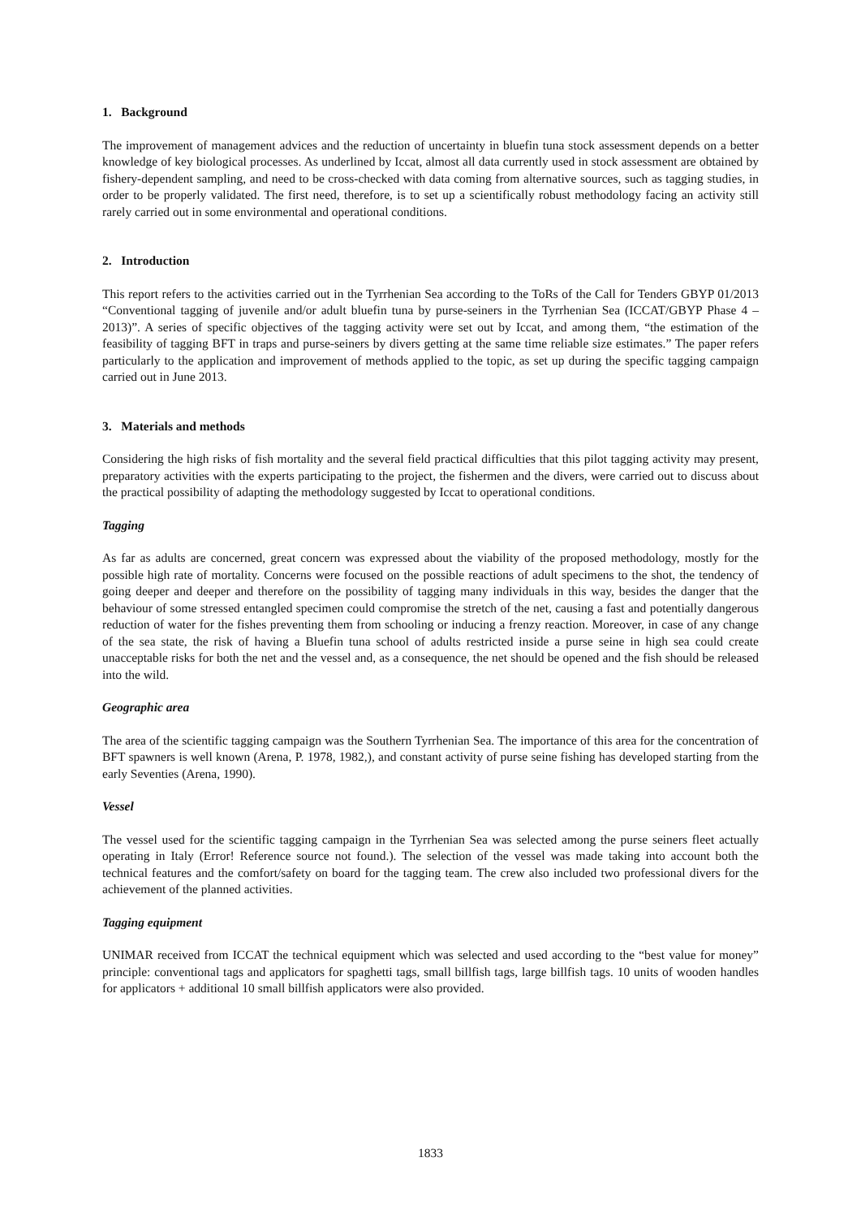1. Background
The improvement of management advices and the reduction of uncertainty in bluefin tuna stock assessment depends on a better knowledge of key biological processes. As underlined by Iccat, almost all data currently used in stock assessment are obtained by fishery-dependent sampling, and need to be cross-checked with data coming from alternative sources, such as tagging studies, in order to be properly validated. The first need, therefore, is to set up a scientifically robust methodology facing an activity still rarely carried out in some environmental and operational conditions.
2. Introduction
This report refers to the activities carried out in the Tyrrhenian Sea according to the ToRs of the Call for Tenders GBYP 01/2013 “Conventional tagging of juvenile and/or adult bluefin tuna by purse-seiners in the Tyrrhenian Sea (ICCAT/GBYP Phase 4 – 2013)”. A series of specific objectives of the tagging activity were set out by Iccat, and among them, “the estimation of the feasibility of tagging BFT in traps and purse-seiners by divers getting at the same time reliable size estimates.” The paper refers particularly to the application and improvement of methods applied to the topic, as set up during the specific tagging campaign carried out in June 2013.
3. Materials and methods
Considering the high risks of fish mortality and the several field practical difficulties that this pilot tagging activity may present, preparatory activities with the experts participating to the project, the fishermen and the divers, were carried out to discuss about the practical possibility of adapting the methodology suggested by Iccat to operational conditions.
Tagging
As far as adults are concerned, great concern was expressed about the viability of the proposed methodology, mostly for the possible high rate of mortality. Concerns were focused on the possible reactions of adult specimens to the shot, the tendency of going deeper and deeper and therefore on the possibility of tagging many individuals in this way, besides the danger that the behaviour of some stressed entangled specimen could compromise the stretch of the net, causing a fast and potentially dangerous reduction of water for the fishes preventing them from schooling or inducing a frenzy reaction. Moreover, in case of any change of the sea state, the risk of having a Bluefin tuna school of adults restricted inside a purse seine in high sea could create unacceptable risks for both the net and the vessel and, as a consequence, the net should be opened and the fish should be released into the wild.
Geographic area
The area of the scientific tagging campaign was the Southern Tyrrhenian Sea. The importance of this area for the concentration of BFT spawners is well known (Arena, P. 1978, 1982,), and constant activity of purse seine fishing has developed starting from the early Seventies (Arena, 1990).
Vessel
The vessel used for the scientific tagging campaign in the Tyrrhenian Sea was selected among the purse seiners fleet actually operating in Italy (Error! Reference source not found.). The selection of the vessel was made taking into account both the technical features and the comfort/safety on board for the tagging team. The crew also included two professional divers for the achievement of the planned activities.
Tagging equipment
UNIMAR received from ICCAT the technical equipment which was selected and used according to the “best value for money” principle: conventional tags and applicators for spaghetti tags, small billfish tags, large billfish tags. 10 units of wooden handles for applicators + additional 10 small billfish applicators were also provided.
1833